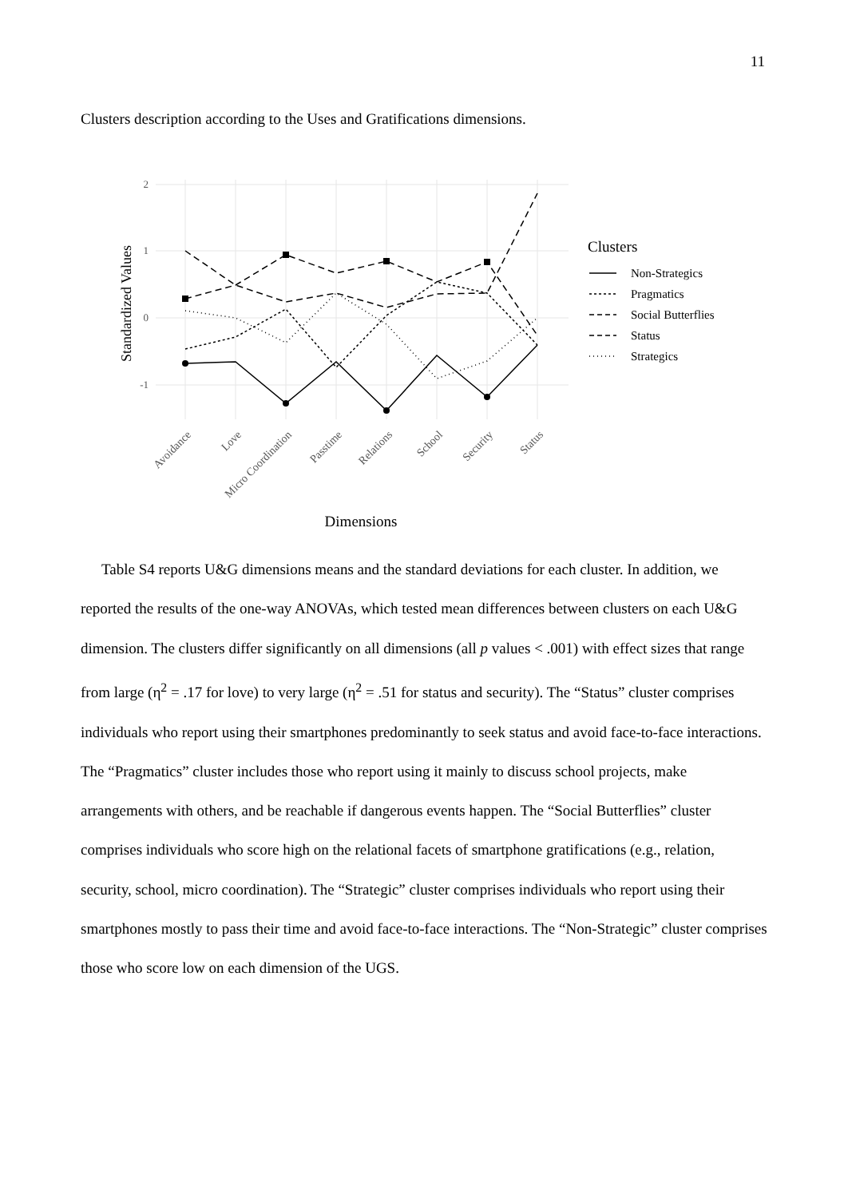11
Clusters description according to the Uses and Gratifications dimensions.
2
1
0
-1
Standardized Values
Avoidance
Love
Micro Coordination
Passtime
Relations
School
Security
Status
Dimensions
Clusters
Non-Strategics
Pragmatics
Social Butterflies
Status
Strategics
Table S4 reports U&G dimensions means and the standard deviations for each cluster. In addition, we reported the results of the one-way ANOVAs, which tested mean differences between clusters on each U&G dimension. The clusters differ significantly on all dimensions (all p values < .001) with effect sizes that range from large (η<sup>2</sup> = .17 for love) to very large (η<sup>2</sup> = .51 for status and security). The “Status” cluster comprises individuals who report using their smartphones predominantly to seek status and avoid face-to-face interactions. The “Pragmatics” cluster includes those who report using it mainly to discuss school projects, make arrangements with others, and be reachable if dangerous events happen. The “Social Butterflies” cluster comprises individuals who score high on the relational facets of smartphone gratifications (e.g., relation, security, school, micro coordination). The “Strategic” cluster comprises individuals who report using their smartphones mostly to pass their time and avoid face-to-face interactions. The “Non-Strategic” cluster comprises those who score low on each dimension of the UGS.